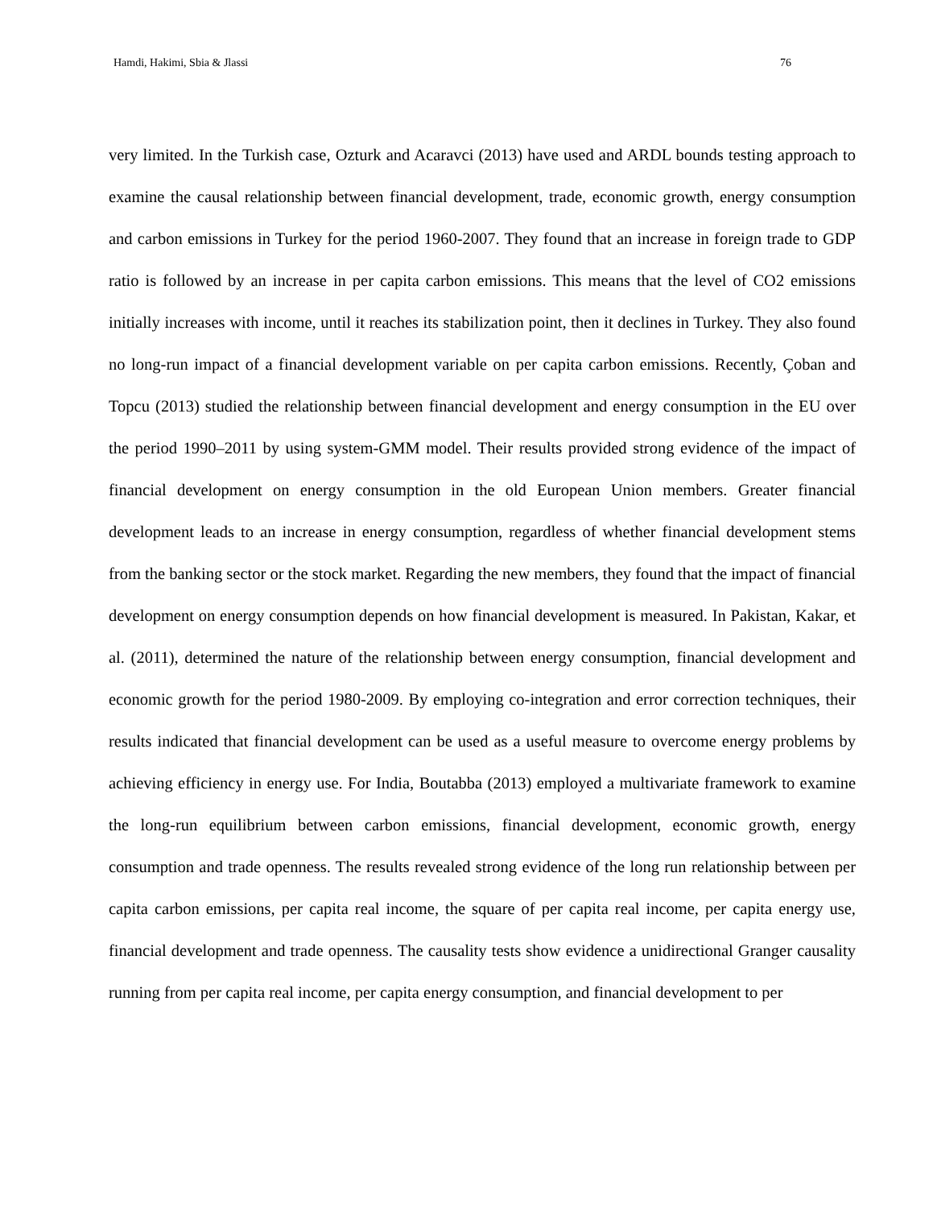Hamdi, Hakimi, Sbia & Jlassi 76
very limited. In the Turkish case, Ozturk and Acaravci (2013) have used and ARDL bounds testing approach to examine the causal relationship between financial development, trade, economic growth, energy consumption and carbon emissions in Turkey for the period 1960-2007. They found that an increase in foreign trade to GDP ratio is followed by an increase in per capita carbon emissions. This means that the level of CO2 emissions initially increases with income, until it reaches its stabilization point, then it declines in Turkey. They also found no long-run impact of a financial development variable on per capita carbon emissions. Recently, Çoban and Topcu (2013) studied the relationship between financial development and energy consumption in the EU over the period 1990–2011 by using system-GMM model. Their results provided strong evidence of the impact of financial development on energy consumption in the old European Union members. Greater financial development leads to an increase in energy consumption, regardless of whether financial development stems from the banking sector or the stock market. Regarding the new members, they found that the impact of financial development on energy consumption depends on how financial development is measured. In Pakistan, Kakar, et al. (2011), determined the nature of the relationship between energy consumption, financial development and economic growth for the period 1980-2009. By employing co-integration and error correction techniques, their results indicated that financial development can be used as a useful measure to overcome energy problems by achieving efficiency in energy use. For India, Boutabba (2013) employed a multivariate framework to examine the long-run equilibrium between carbon emissions, financial development, economic growth, energy consumption and trade openness. The results revealed strong evidence of the long run relationship between per capita carbon emissions, per capita real income, the square of per capita real income, per capita energy use, financial development and trade openness. The causality tests show evidence a unidirectional Granger causality running from per capita real income, per capita energy consumption, and financial development to per